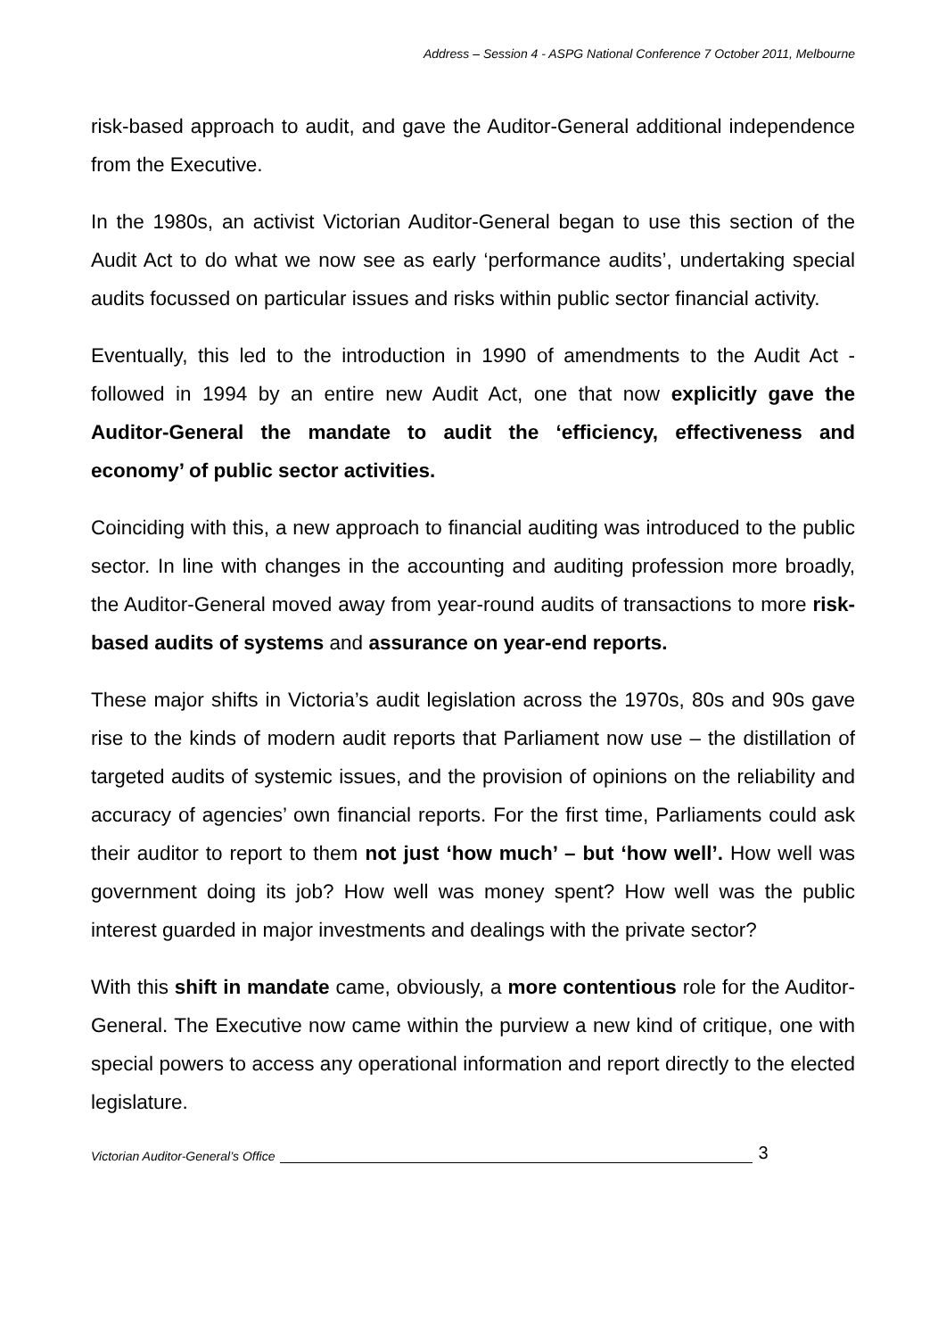Address – Session 4 - ASPG National Conference 7 October 2011, Melbourne
risk-based approach to audit, and gave the Auditor-General additional independence from the Executive.
In the 1980s, an activist Victorian Auditor-General began to use this section of the Audit Act to do what we now see as early ‘performance audits’, undertaking special audits focussed on particular issues and risks within public sector financial activity.
Eventually, this led to the introduction in 1990 of amendments to the Audit Act - followed in 1994 by an entire new Audit Act, one that now explicitly gave the Auditor-General the mandate to audit the ‘efficiency, effectiveness and economy’ of public sector activities.
Coinciding with this, a new approach to financial auditing was introduced to the public sector. In line with changes in the accounting and auditing profession more broadly, the Auditor-General moved away from year-round audits of transactions to more risk-based audits of systems and assurance on year-end reports.
These major shifts in Victoria’s audit legislation across the 1970s, 80s and 90s gave rise to the kinds of modern audit reports that Parliament now use – the distillation of targeted audits of systemic issues, and the provision of opinions on the reliability and accuracy of agencies’ own financial reports. For the first time, Parliaments could ask their auditor to report to them not just ‘how much’ – but ‘how well’. How well was government doing its job? How well was money spent? How well was the public interest guarded in major investments and dealings with the private sector?
With this shift in mandate came, obviously, a more contentious role for the Auditor-General. The Executive now came within the purview a new kind of critique, one with special powers to access any operational information and report directly to the elected legislature.
Victorian Auditor-General’s Office 3